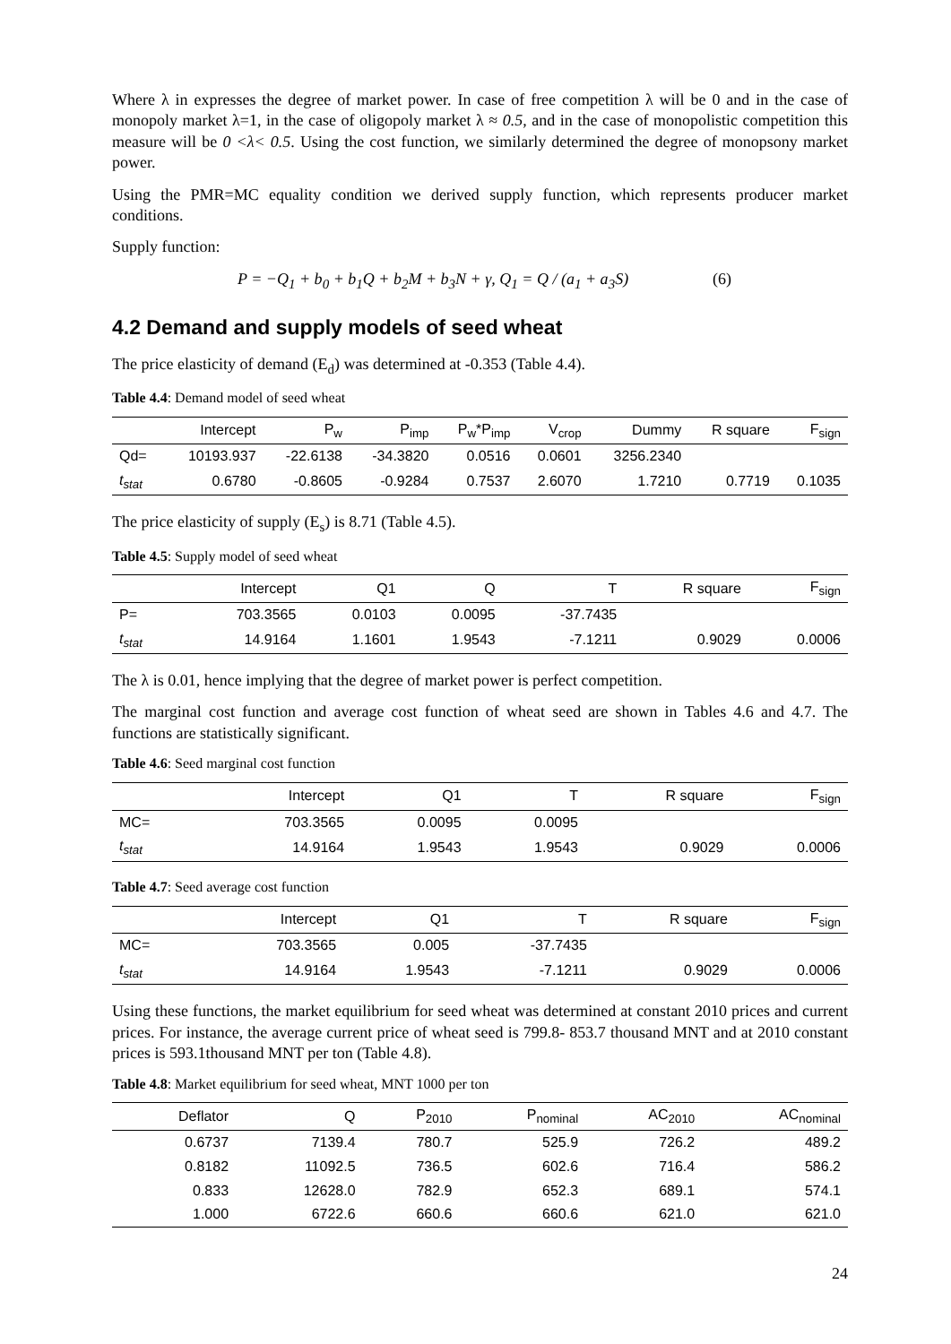Where λ in expresses the degree of market power. In case of free competition λ will be 0 and in the case of monopoly market λ=1, in the case of oligopoly market λ ≈ 0.5, and in the case of monopolistic competition this measure will be 0 <λ< 0.5. Using the cost function, we similarly determined the degree of monopsony market power.
Using the PMR=MC equality condition we derived supply function, which represents producer market conditions.
Supply function:
P = −Q<sub>1</sub> + b<sub>0</sub> + b<sub>1</sub>Q + b<sub>2</sub>M + b<sub>3</sub>N + γ, Q<sub>1</sub> = Q / (a<sub>1</sub> + a<sub>3</sub>S) (6)
4.2 Demand and supply models of seed wheat
The price elasticity of demand (E<sub>d</sub>) was determined at -0.353 (Table 4.4).
Table 4.4: Demand model of seed wheat
| | Intercept | P<sub>w</sub> | P<sub>imp</sub> | P<sub>w</sub>*P<sub>imp</sub> | V<sub>crop</sub> | Dummy | R square | F<sub>sign</sub> |
| --- | --- | --- | --- | --- | --- | --- | --- | --- |
| Qd= | 10193.937 | -22.6138 | -34.3820 | 0.0516 | 0.0601 | 3256.2340 | | |
| t<sub>stat</sub> | 0.6780 | -0.8605 | -0.9284 | 0.7537 | 2.6070 | 1.7210 | 0.7719 | 0.1035 |
The price elasticity of supply (E<sub>s</sub>) is 8.71 (Table 4.5).
Table 4.5: Supply model of seed wheat
| | Intercept | Q1 | Q | T | R square | F<sub>sign</sub> |
| --- | --- | --- | --- | --- | --- | --- |
| P= | 703.3565 | 0.0103 | 0.0095 | -37.7435 | | |
| t<sub>stat</sub> | 14.9164 | 1.1601 | 1.9543 | -7.1211 | 0.9029 | 0.0006 |
The λ is 0.01, hence implying that the degree of market power is perfect competition.
The marginal cost function and average cost function of wheat seed are shown in Tables 4.6 and 4.7. The functions are statistically significant.
Table 4.6: Seed marginal cost function
| | Intercept | Q1 | T | R square | F<sub>sign</sub> |
| --- | --- | --- | --- | --- | --- |
| MC= | 703.3565 | 0.0095 | 0.0095 | | |
| t<sub>stat</sub> | 14.9164 | 1.9543 | 1.9543 | 0.9029 | 0.0006 |
Table 4.7: Seed average cost function
| | Intercept | Q1 | T | R square | F<sub>sign</sub> |
| --- | --- | --- | --- | --- | --- |
| MC= | 703.3565 | 0.005 | -37.7435 | | |
| t<sub>stat</sub> | 14.9164 | 1.9543 | -7.1211 | 0.9029 | 0.0006 |
Using these functions, the market equilibrium for seed wheat was determined at constant 2010 prices and current prices. For instance, the average current price of wheat seed is 799.8- 853.7 thousand MNT and at 2010 constant prices is 593.1thousand MNT per ton (Table 4.8).
Table 4.8: Market equilibrium for seed wheat, MNT 1000 per ton
| Deflator | Q | P<sub>2010</sub> | P<sub>nominal</sub> | AC<sub>2010</sub> | AC<sub>nominal</sub> |
| --- | --- | --- | --- | --- | --- |
| 0.6737 | 7139.4 | 780.7 | 525.9 | 726.2 | 489.2 |
| 0.8182 | 11092.5 | 736.5 | 602.6 | 716.4 | 586.2 |
| 0.833 | 12628.0 | 782.9 | 652.3 | 689.1 | 574.1 |
| 1.000 | 6722.6 | 660.6 | 660.6 | 621.0 | 621.0 |
24